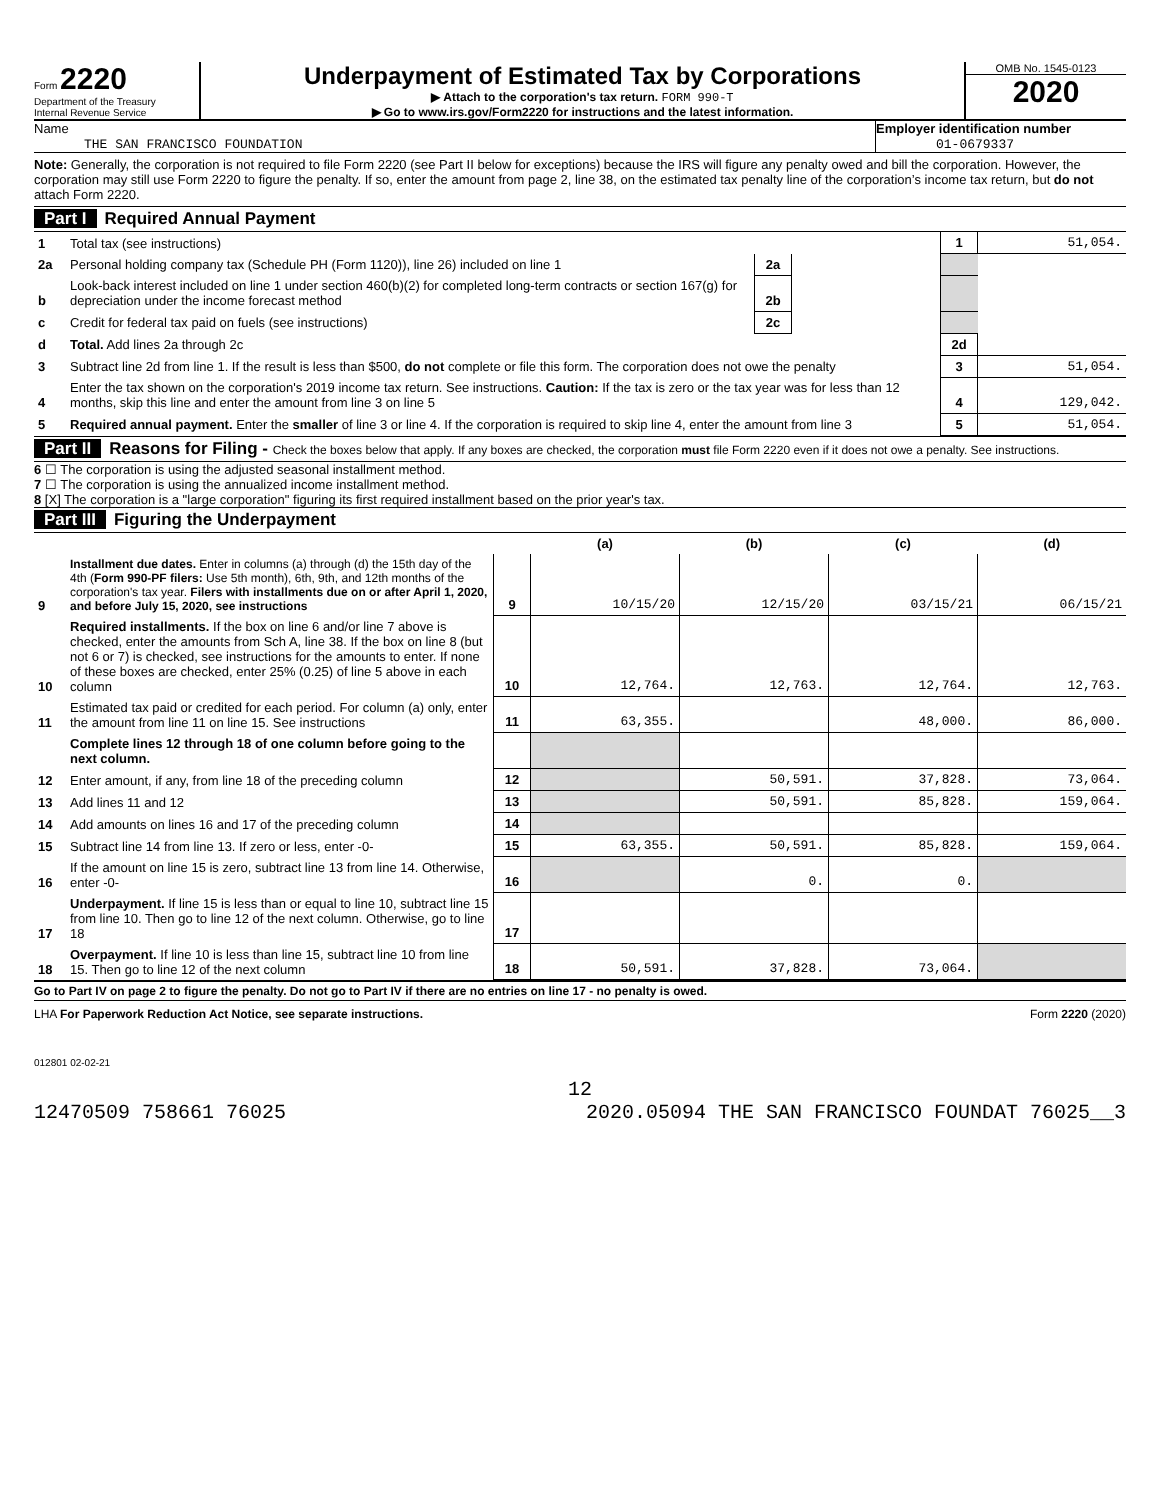Form 2220
Department of the Treasury
Internal Revenue Service
Underpayment of Estimated Tax by Corporations
▶ Attach to the corporation's tax return. FORM 990-T
▶ Go to www.irs.gov/Form2220 for instructions and the latest information.
OMB No. 1545-0123
2020
Name
THE SAN FRANCISCO FOUNDATION
Employer identification number
01-0679337
Note: Generally, the corporation is not required to file Form 2220 (see Part II below for exceptions) because the IRS will figure any penalty owed and bill the corporation. However, the corporation may still use Form 2220 to figure the penalty. If so, enter the amount from page 2, line 38, on the estimated tax penalty line of the corporation’s income tax return, but do not attach Form 2220.
Part I Required Annual Payment
| 1 | Total tax (see instructions) | | | 1 | 51,054. |
| 2a | Personal holding company tax (Schedule PH (Form 1120)), line 26) included on line 1 | 2a | | | |
| b | Look-back interest included on line 1 under section 460(b)(2) for completed long-term contracts or section 167(g) for depreciation under the income forecast method | 2b | | | |
| c | Credit for federal tax paid on fuels (see instructions) | 2c | | | |
| d | Total. Add lines 2a through 2c | | | 2d | |
| 3 | Subtract line 2d from line 1. If the result is less than $500, do not complete or file this form. The corporation does not owe the penalty | | | 3 | 51,054. |
| 4 | Enter the tax shown on the corporation's 2019 income tax return. See instructions. Caution: If the tax is zero or the tax year was for less than 12 months, skip this line and enter the amount from line 3 on line 5 | | | 4 | 129,042. |
| 5 | Required annual payment. Enter the smaller of line 3 or line 4. If the corporation is required to skip line 4, enter the amount from line 3 | | | 5 | 51,054. |
Part II Reasons for Filing - Check the boxes below that apply. If any boxes are checked, the corporation must file Form 2220 even if it does not owe a penalty. See instructions.
6 ☐ The corporation is using the adjusted seasonal installment method.
7 ☐ The corporation is using the annualized income installment method.
8 [X] The corporation is a "large corporation" figuring its first required installment based on the prior year's tax.
Part III Figuring the Underpayment
| | | | (a) | (b) | (c) | (d) |
| --- | --- | --- | --- | --- | --- | --- |
| 9 | Installment due dates. Enter in columns (a) through (d) the 15th day of the 4th ( Form 990-PF filers: Use 5th month), 6th, 9th, and 12th months of the corporation's tax year. Filers with installments due on or after April 1, 2020, and before July 15, 2020, see instructions | 9 | 10/15/20 | 12/15/20 | 03/15/21 | 06/15/21 |
| 10 | Required installments. If the box on line 6 and/or line 7 above is checked, enter the amounts from Sch A, line 38. If the box on line 8 (but not 6 or 7) is checked, see instructions for the amounts to enter. If none of these boxes are checked, enter 25% (0.25) of line 5 above in each column | 10 | 12,764. | 12,763. | 12,764. | 12,763. |
| 11 | Estimated tax paid or credited for each period. For column (a) only, enter the amount from line 11 on line 15. See instructions | 11 | 63,355. | | 48,000. | 86,000. |
| | Complete lines 12 through 18 of one column before going to the next column. | | | | | |
| 12 | Enter amount, if any, from line 18 of the preceding column | 12 | | 50,591. | 37,828. | 73,064. |
| 13 | Add lines 11 and 12 | 13 | | 50,591. | 85,828. | 159,064. |
| 14 | Add amounts on lines 16 and 17 of the preceding column | 14 | | | | |
| 15 | Subtract line 14 from line 13. If zero or less, enter -0- | 15 | 63,355. | 50,591. | 85,828. | 159,064. |
| 16 | If the amount on line 15 is zero, subtract line 13 from line 14. Otherwise, enter -0- | 16 | | 0. | 0. | |
| 17 | Underpayment. If line 15 is less than or equal to line 10, subtract line 15 from line 10. Then go to line 12 of the next column. Otherwise, go to line 18 | 17 | | | | |
| 18 | Overpayment. If line 10 is less than line 15, subtract line 10 from line 15. Then go to line 12 of the next column | 18 | 50,591. | 37,828. | 73,064. | |
Go to Part IV on page 2 to figure the penalty. Do not go to Part IV if there are no entries on line 17 - no penalty is owed.
LHA For Paperwork Reduction Act Notice, see separate instructions. Form 2220 (2020)
012801 02-02-21
12
12470509 758661 76025 2020.05094 THE SAN FRANCISCO FOUNDAT 76025__3